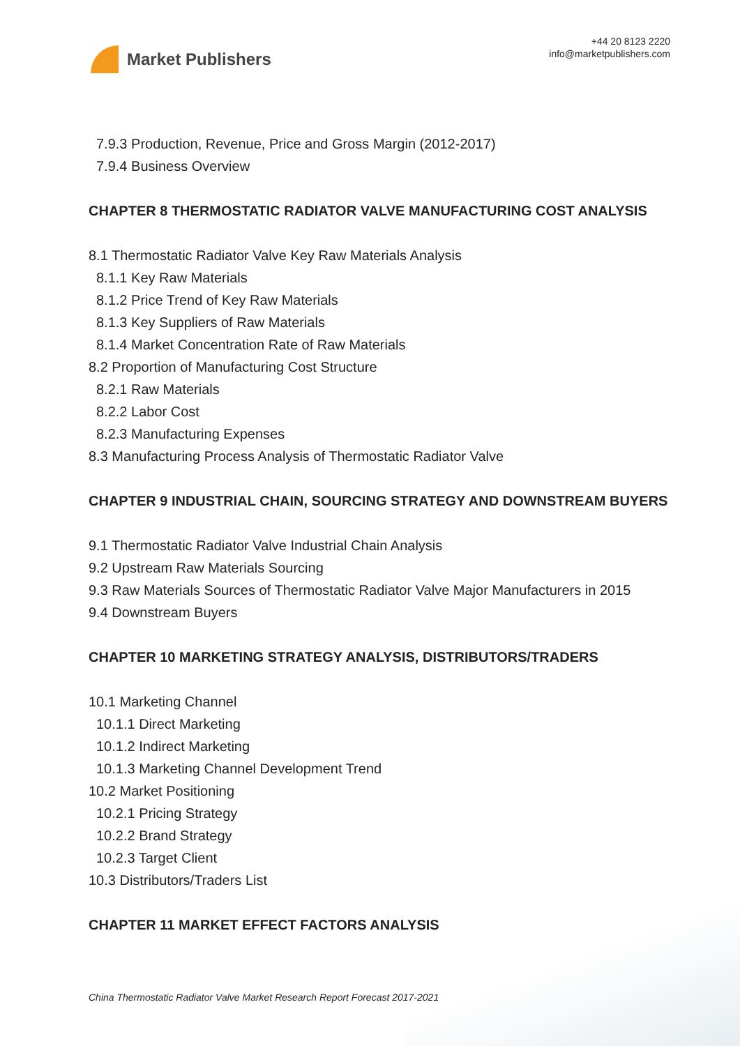Market Publishers
+44 20 8123 2220
info@marketpublishers.com
7.9.3 Production, Revenue, Price and Gross Margin (2012-2017)
7.9.4 Business Overview
CHAPTER 8 THERMOSTATIC RADIATOR VALVE MANUFACTURING COST ANALYSIS
8.1 Thermostatic Radiator Valve Key Raw Materials Analysis
8.1.1 Key Raw Materials
8.1.2 Price Trend of Key Raw Materials
8.1.3 Key Suppliers of Raw Materials
8.1.4 Market Concentration Rate of Raw Materials
8.2 Proportion of Manufacturing Cost Structure
8.2.1 Raw Materials
8.2.2 Labor Cost
8.2.3 Manufacturing Expenses
8.3 Manufacturing Process Analysis of Thermostatic Radiator Valve
CHAPTER 9 INDUSTRIAL CHAIN, SOURCING STRATEGY AND DOWNSTREAM BUYERS
9.1 Thermostatic Radiator Valve Industrial Chain Analysis
9.2 Upstream Raw Materials Sourcing
9.3 Raw Materials Sources of Thermostatic Radiator Valve Major Manufacturers in 2015
9.4 Downstream Buyers
CHAPTER 10 MARKETING STRATEGY ANALYSIS, DISTRIBUTORS/TRADERS
10.1 Marketing Channel
10.1.1 Direct Marketing
10.1.2 Indirect Marketing
10.1.3 Marketing Channel Development Trend
10.2 Market Positioning
10.2.1 Pricing Strategy
10.2.2 Brand Strategy
10.2.3 Target Client
10.3 Distributors/Traders List
CHAPTER 11 MARKET EFFECT FACTORS ANALYSIS
China Thermostatic Radiator Valve Market Research Report Forecast 2017-2021